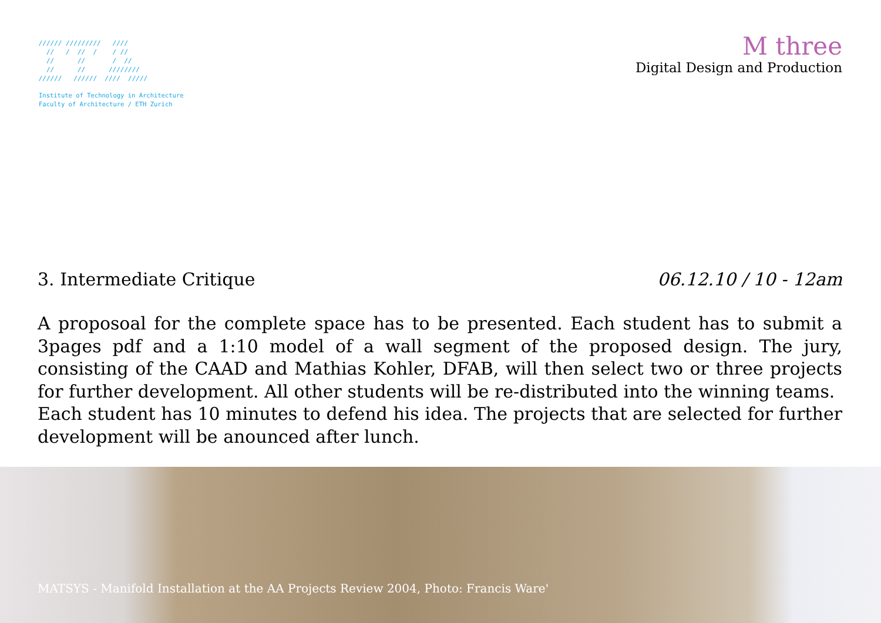////// /////////   ////
  //   /  //  /    / //
  //      //       /  //
  //      //      ////////
//////   //////  ////  /////
Institute of Technology in Architecture
Faculty of Architecture / ETH Zurich
M three
Digital Design and Production
3. Intermediate Critique 06.12.10 / 10 - 12am
A proposoal for the complete space has to be presented. Each student has to submit a 3pages pdf and a 1:10 model of a wall segment of the proposed design. The jury, consisting of the CAAD and Mathias Kohler, DFAB, will then select two or three projects for further development. All other students will be re-distributed into the winning teams.
Each student has 10 minutes to defend his idea. The projects that are selected for further development will be anounced after lunch.
MATSYS - Manifold Installation at the AA Projects Review 2004, Photo: Francis Ware'